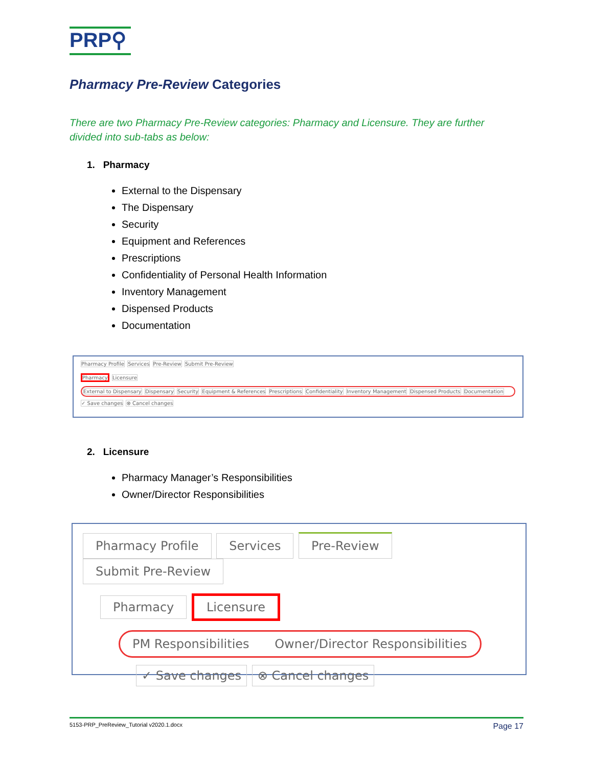PRP⚲
Pharmacy Pre-Review Categories
There are two Pharmacy Pre-Review categories: Pharmacy and Licensure. They are further divided into sub-tabs as below:
1. Pharmacy
External to the Dispensary
The Dispensary
Security
Equipment and References
Prescriptions
Confidentiality of Personal Health Information
Inventory Management
Dispensed Products
Documentation
Pharmacy Profile Services Pre-Review Submit Pre-Review
Pharmacy Licensure
External to Dispensary Dispensary Security Equipment & References Prescriptions Confidentiality Inventory Management Dispensed Products Documentation
✓ Save changes ⊗ Cancel changes
2. Licensure
Pharmacy Manager’s Responsibilities
Owner/Director Responsibilities
Pharmacy Profile Services Pre-Review Submit Pre-Review
Pharmacy Licensure
PM Responsibilities Owner/Director Responsibilities
✓ Save changes ⊗ Cancel changes
5153-PRP_PreReview_Tutorial v2020.1.docx Page 17